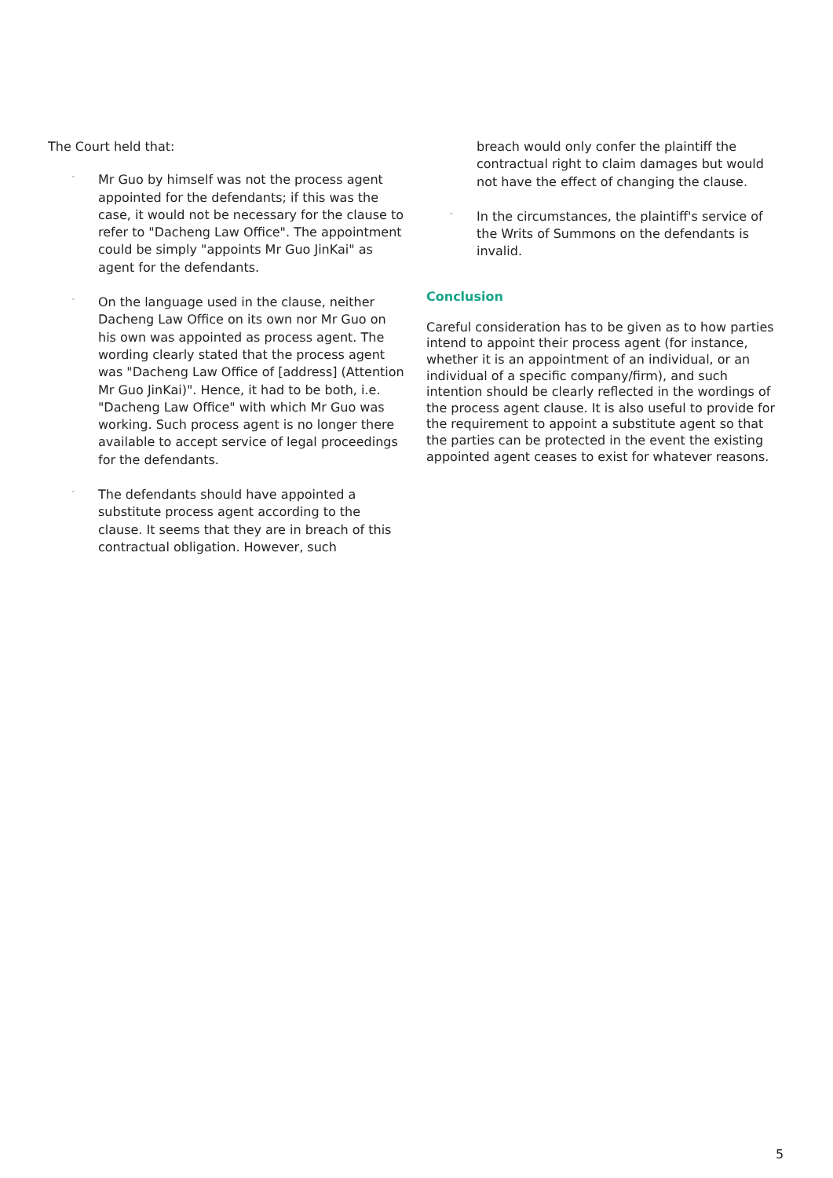The Court held that:
-
Mr Guo by himself was not the process agent appointed for the defendants; if this was the case, it would not be necessary for the clause to refer to "Dacheng Law Office". The appointment could be simply "appoints Mr Guo JinKai" as agent for the defendants.
-
On the language used in the clause, neither Dacheng Law Office on its own nor Mr Guo on his own was appointed as process agent. The wording clearly stated that the process agent was "Dacheng Law Office of [address] (Attention Mr Guo JinKai)". Hence, it had to be both, i.e. "Dacheng Law Office" with which Mr Guo was working. Such process agent is no longer there available to accept service of legal proceedings for the defendants.
-
The defendants should have appointed a substitute process agent according to the clause. It seems that they are in breach of this contractual obligation. However, such
breach would only confer the plaintiff the contractual right to claim damages but would not have the effect of changing the clause.
-
In the circumstances, the plaintiff's service of the Writs of Summons on the defendants is invalid.
Conclusion
Careful consideration has to be given as to how parties intend to appoint their process agent (for instance, whether it is an appointment of an individual, or an individual of a specific company/firm), and such intention should be clearly reflected in the wordings of the process agent clause. It is also useful to provide for the requirement to appoint a substitute agent so that the parties can be protected in the event the existing appointed agent ceases to exist for whatever reasons.
5